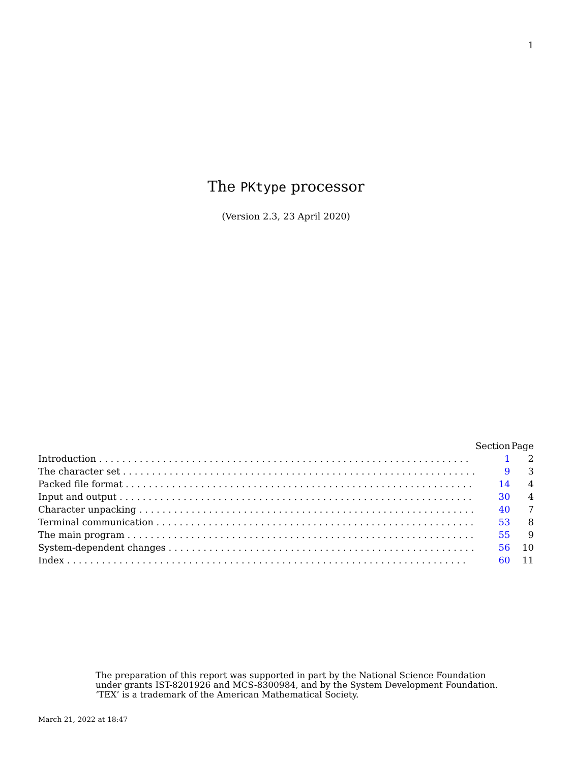1
The PKtype processor
(Version 2.3, 23 April 2020)
| | Section | Page |
| --- | --- | --- |
| Introduction . . . . . . . . . . . . . . . . . . . . . . . . . . . . . . . . . . . . . . . . . . . . . . . . . . . . . . . . . . . . . . . . | 1 | 2 |
| The character set . . . . . . . . . . . . . . . . . . . . . . . . . . . . . . . . . . . . . . . . . . . . . . . . . . . . . . . . . . . . . | 9 | 3 |
| Packed file format . . . . . . . . . . . . . . . . . . . . . . . . . . . . . . . . . . . . . . . . . . . . . . . . . . . . . . . . . . . . | 14 | 4 |
| Input and output . . . . . . . . . . . . . . . . . . . . . . . . . . . . . . . . . . . . . . . . . . . . . . . . . . . . . . . . . . . . . | 30 | 4 |
| Character unpacking . . . . . . . . . . . . . . . . . . . . . . . . . . . . . . . . . . . . . . . . . . . . . . . . . . . . . . . . . . . | 40 | 7 |
| Terminal communication . . . . . . . . . . . . . . . . . . . . . . . . . . . . . . . . . . . . . . . . . . . . . . . . . . . . . . . . | 53 | 8 |
| The main program . . . . . . . . . . . . . . . . . . . . . . . . . . . . . . . . . . . . . . . . . . . . . . . . . . . . . . . . . . . . . | 55 | 9 |
| System-dependent changes . . . . . . . . . . . . . . . . . . . . . . . . . . . . . . . . . . . . . . . . . . . . . . . . . . . . . . . | 56 | 10 |
| Index . . . . . . . . . . . . . . . . . . . . . . . . . . . . . . . . . . . . . . . . . . . . . . . . . . . . . . . . . . . . . . . . . . . . . | 60 | 11 |
The preparation of this report was supported in part by the National Science Foundation
under grants IST-8201926 and MCS-8300984, and by the System Development Foundation.
‘TEX’ is a trademark of the American Mathematical Society.
March 21, 2022 at 18:47